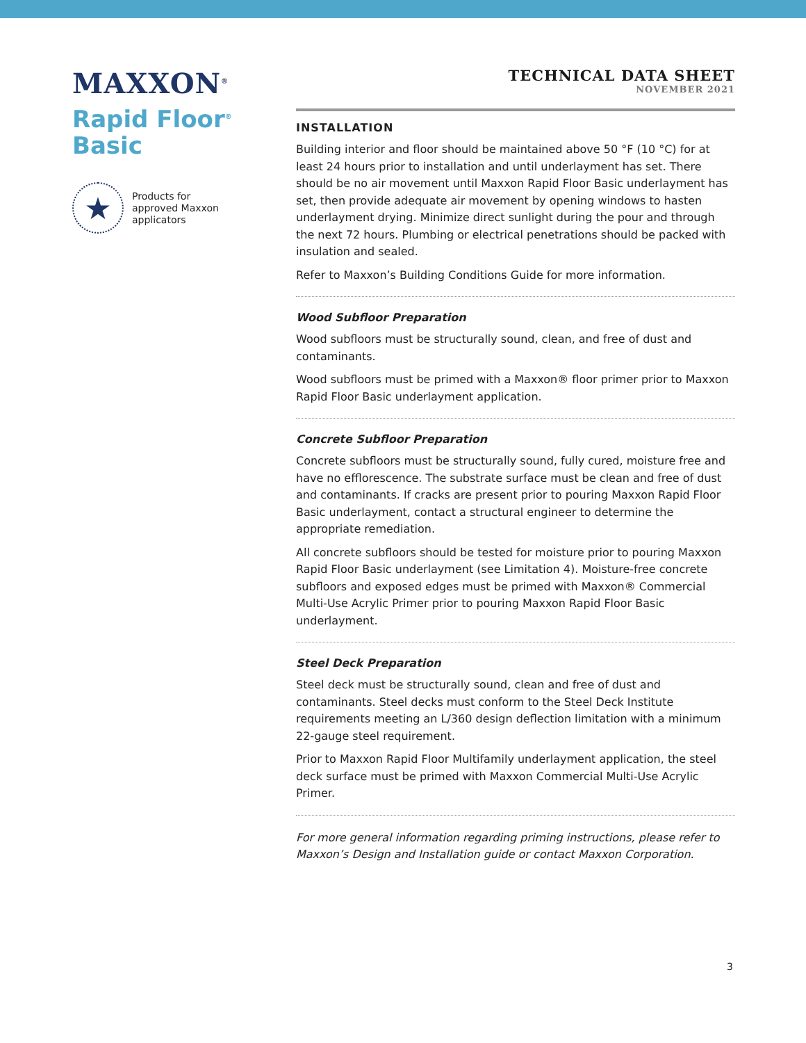MAXXON<sup>®</sup>
Rapid Floor<sup>®</sup>
Basic
★
Products for
approved Maxxon
applicators
TECHNICAL DATA SHEET
NOVEMBER 2021
INSTALLATION
Building interior and floor should be maintained above 50 °F (10 °C) for at least 24 hours prior to installation and until underlayment has set. There should be no air movement until Maxxon Rapid Floor Basic underlayment has set, then provide adequate air movement by opening windows to hasten underlayment drying. Minimize direct sunlight during the pour and through the next 72 hours. Plumbing or electrical penetrations should be packed with insulation and sealed.
Refer to Maxxon’s Building Conditions Guide for more information.
Wood Subfloor Preparation
Wood subfloors must be structurally sound, clean, and free of dust and contaminants.
Wood subfloors must be primed with a Maxxon® floor primer prior to Maxxon Rapid Floor Basic underlayment application.
Concrete Subfloor Preparation
Concrete subfloors must be structurally sound, fully cured, moisture free and have no efflorescence. The substrate surface must be clean and free of dust and contaminants. If cracks are present prior to pouring Maxxon Rapid Floor Basic underlayment, contact a structural engineer to determine the appropriate remediation.
All concrete subfloors should be tested for moisture prior to pouring Maxxon Rapid Floor Basic underlayment (see Limitation 4). Moisture-free concrete subfloors and exposed edges must be primed with Maxxon® Commercial Multi-Use Acrylic Primer prior to pouring Maxxon Rapid Floor Basic underlayment.
Steel Deck Preparation
Steel deck must be structurally sound, clean and free of dust and contaminants. Steel decks must conform to the Steel Deck Institute requirements meeting an L/360 design deflection limitation with a minimum 22-gauge steel requirement.
Prior to Maxxon Rapid Floor Multifamily underlayment application, the steel deck surface must be primed with Maxxon Commercial Multi-Use Acrylic Primer.
For more general information regarding priming instructions, please refer to Maxxon’s Design and Installation guide or contact Maxxon Corporation.
3